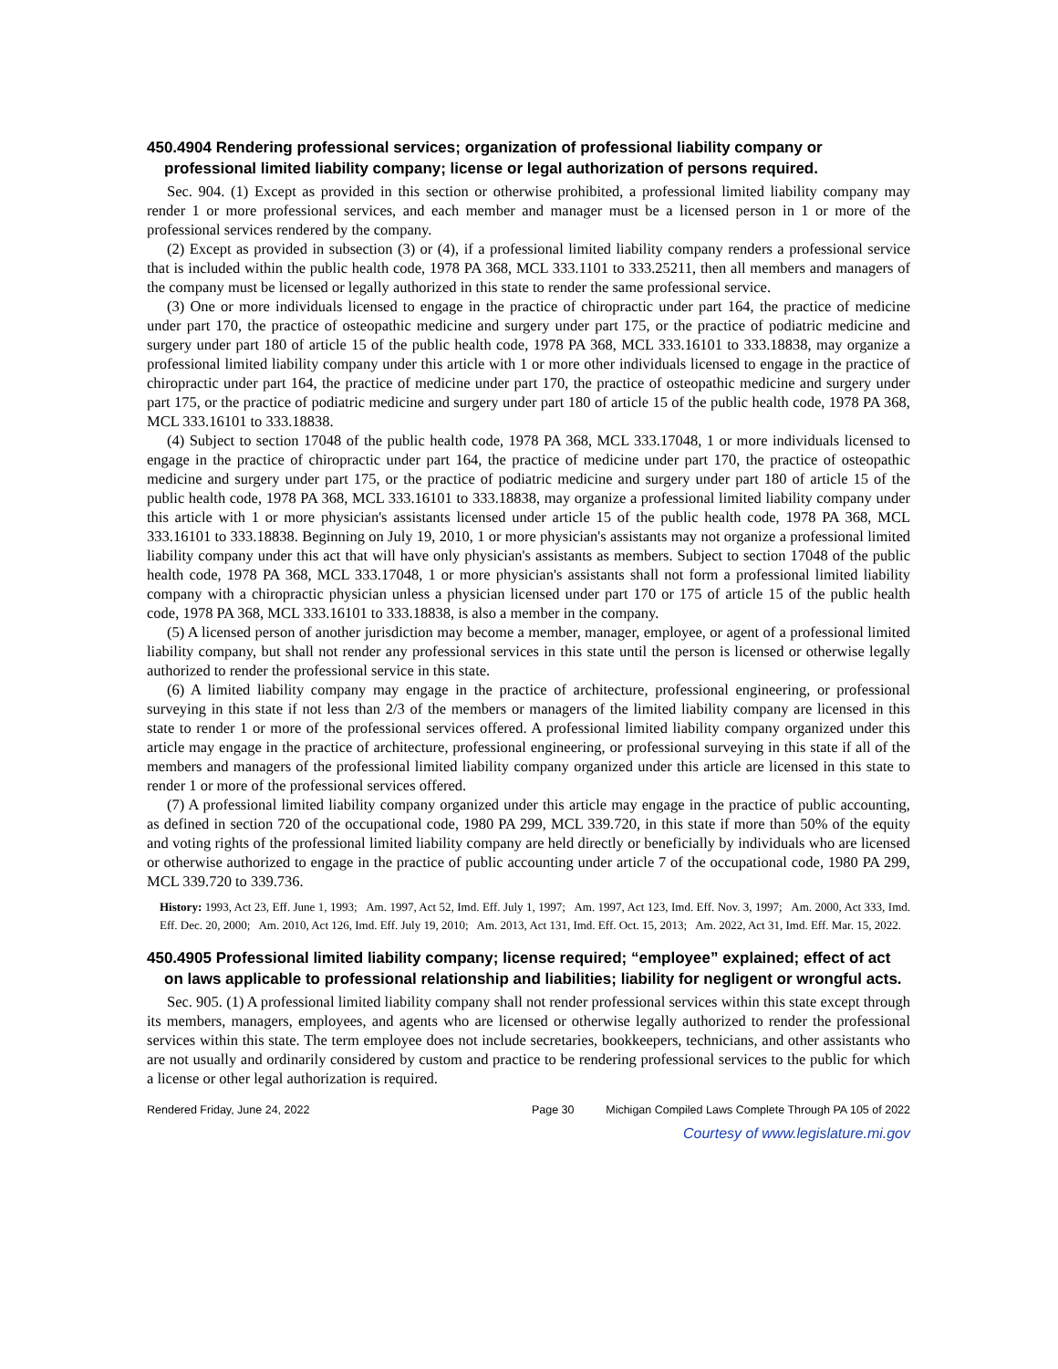450.4904 Rendering professional services; organization of professional liability company or professional limited liability company; license or legal authorization of persons required.
Sec. 904. (1) Except as provided in this section or otherwise prohibited, a professional limited liability company may render 1 or more professional services, and each member and manager must be a licensed person in 1 or more of the professional services rendered by the company.
(2) Except as provided in subsection (3) or (4), if a professional limited liability company renders a professional service that is included within the public health code, 1978 PA 368, MCL 333.1101 to 333.25211, then all members and managers of the company must be licensed or legally authorized in this state to render the same professional service.
(3) One or more individuals licensed to engage in the practice of chiropractic under part 164, the practice of medicine under part 170, the practice of osteopathic medicine and surgery under part 175, or the practice of podiatric medicine and surgery under part 180 of article 15 of the public health code, 1978 PA 368, MCL 333.16101 to 333.18838, may organize a professional limited liability company under this article with 1 or more other individuals licensed to engage in the practice of chiropractic under part 164, the practice of medicine under part 170, the practice of osteopathic medicine and surgery under part 175, or the practice of podiatric medicine and surgery under part 180 of article 15 of the public health code, 1978 PA 368, MCL 333.16101 to 333.18838.
(4) Subject to section 17048 of the public health code, 1978 PA 368, MCL 333.17048, 1 or more individuals licensed to engage in the practice of chiropractic under part 164, the practice of medicine under part 170, the practice of osteopathic medicine and surgery under part 175, or the practice of podiatric medicine and surgery under part 180 of article 15 of the public health code, 1978 PA 368, MCL 333.16101 to 333.18838, may organize a professional limited liability company under this article with 1 or more physician's assistants licensed under article 15 of the public health code, 1978 PA 368, MCL 333.16101 to 333.18838. Beginning on July 19, 2010, 1 or more physician's assistants may not organize a professional limited liability company under this act that will have only physician's assistants as members. Subject to section 17048 of the public health code, 1978 PA 368, MCL 333.17048, 1 or more physician's assistants shall not form a professional limited liability company with a chiropractic physician unless a physician licensed under part 170 or 175 of article 15 of the public health code, 1978 PA 368, MCL 333.16101 to 333.18838, is also a member in the company.
(5) A licensed person of another jurisdiction may become a member, manager, employee, or agent of a professional limited liability company, but shall not render any professional services in this state until the person is licensed or otherwise legally authorized to render the professional service in this state.
(6) A limited liability company may engage in the practice of architecture, professional engineering, or professional surveying in this state if not less than 2/3 of the members or managers of the limited liability company are licensed in this state to render 1 or more of the professional services offered. A professional limited liability company organized under this article may engage in the practice of architecture, professional engineering, or professional surveying in this state if all of the members and managers of the professional limited liability company organized under this article are licensed in this state to render 1 or more of the professional services offered.
(7) A professional limited liability company organized under this article may engage in the practice of public accounting, as defined in section 720 of the occupational code, 1980 PA 299, MCL 339.720, in this state if more than 50% of the equity and voting rights of the professional limited liability company are held directly or beneficially by individuals who are licensed or otherwise authorized to engage in the practice of public accounting under article 7 of the occupational code, 1980 PA 299, MCL 339.720 to 339.736.
History: 1993, Act 23, Eff. June 1, 1993; Am. 1997, Act 52, Imd. Eff. July 1, 1997; Am. 1997, Act 123, Imd. Eff. Nov. 3, 1997; Am. 2000, Act 333, Imd. Eff. Dec. 20, 2000; Am. 2010, Act 126, Imd. Eff. July 19, 2010; Am. 2013, Act 131, Imd. Eff. Oct. 15, 2013; Am. 2022, Act 31, Imd. Eff. Mar. 15, 2022.
450.4905 Professional limited liability company; license required; “employee” explained; effect of act on laws applicable to professional relationship and liabilities; liability for negligent or wrongful acts.
Sec. 905. (1) A professional limited liability company shall not render professional services within this state except through its members, managers, employees, and agents who are licensed or otherwise legally authorized to render the professional services within this state. The term employee does not include secretaries, bookkeepers, technicians, and other assistants who are not usually and ordinarily considered by custom and practice to be rendering professional services to the public for which a license or other legal authorization is required.
Rendered Friday, June 24, 2022 Page 30 Michigan Compiled Laws Complete Through PA 105 of 2022
Courtesy of www.legislature.mi.gov